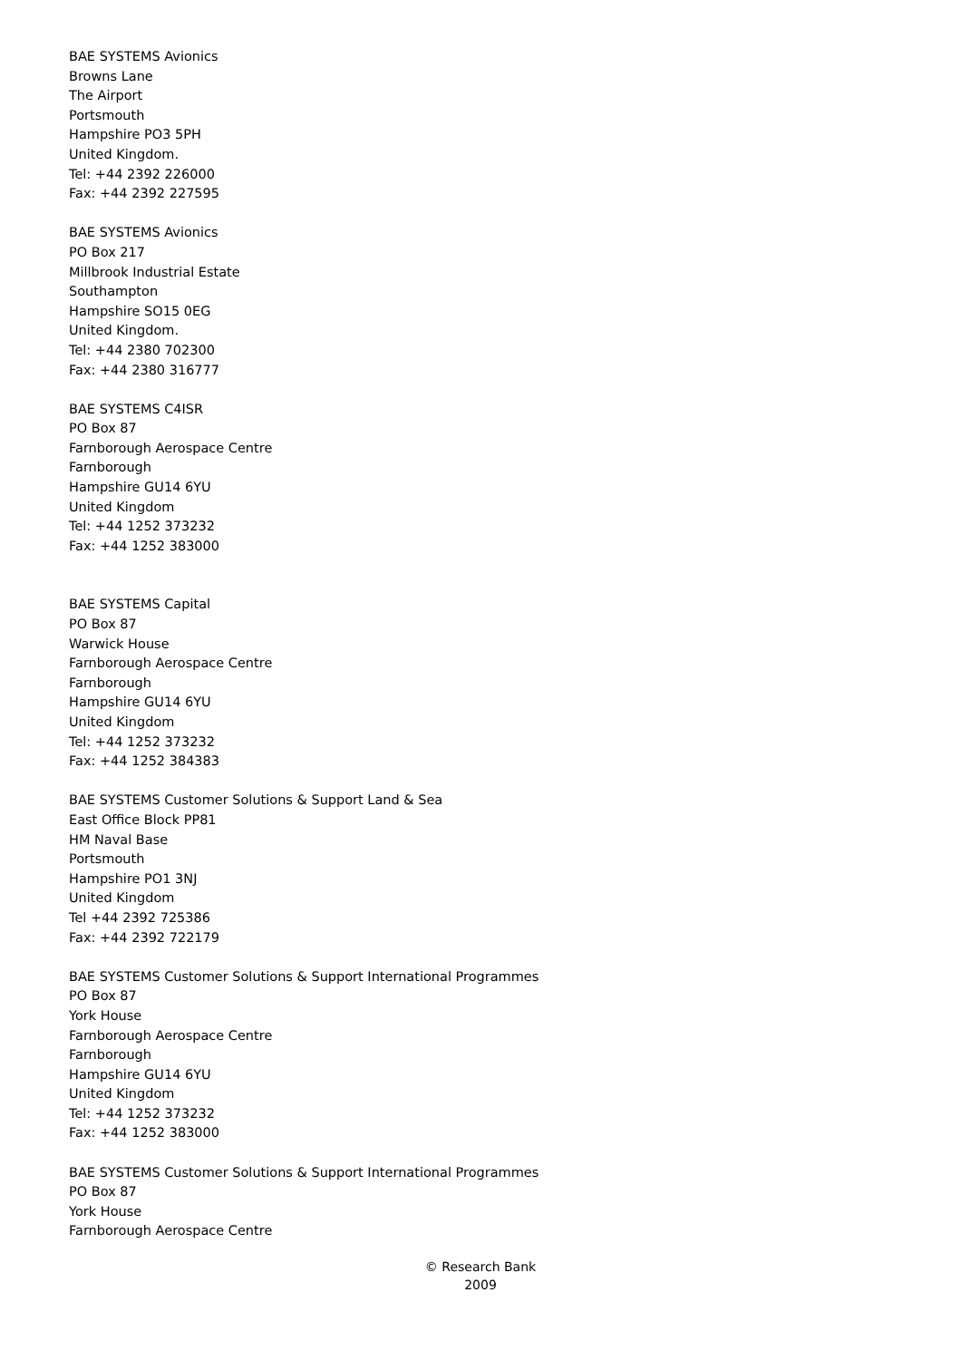BAE SYSTEMS Avionics
Browns Lane
The Airport
Portsmouth
Hampshire PO3 5PH
United Kingdom.
Tel: +44 2392 226000
Fax: +44 2392 227595
BAE SYSTEMS Avionics
PO Box 217
Millbrook Industrial Estate
Southampton
Hampshire SO15 0EG
United Kingdom.
Tel: +44 2380 702300
Fax: +44 2380 316777
BAE SYSTEMS C4ISR
PO Box 87
Farnborough Aerospace Centre
Farnborough
Hampshire GU14 6YU
United Kingdom
Tel: +44 1252 373232
Fax: +44 1252 383000
BAE SYSTEMS Capital
PO Box 87
Warwick House
Farnborough Aerospace Centre
Farnborough
Hampshire GU14 6YU
United Kingdom
Tel: +44 1252 373232
Fax: +44 1252 384383
BAE SYSTEMS Customer Solutions & Support Land & Sea
East Office Block PP81
HM Naval Base
Portsmouth
Hampshire PO1 3NJ
United Kingdom
Tel +44 2392 725386
Fax: +44 2392 722179
BAE SYSTEMS Customer Solutions & Support International Programmes
PO Box 87
York House
Farnborough Aerospace Centre
Farnborough
Hampshire GU14 6YU
United Kingdom
Tel: +44 1252 373232
Fax: +44 1252 383000
BAE SYSTEMS Customer Solutions & Support International Programmes
PO Box 87
York House
Farnborough Aerospace Centre
© Research Bank
2009